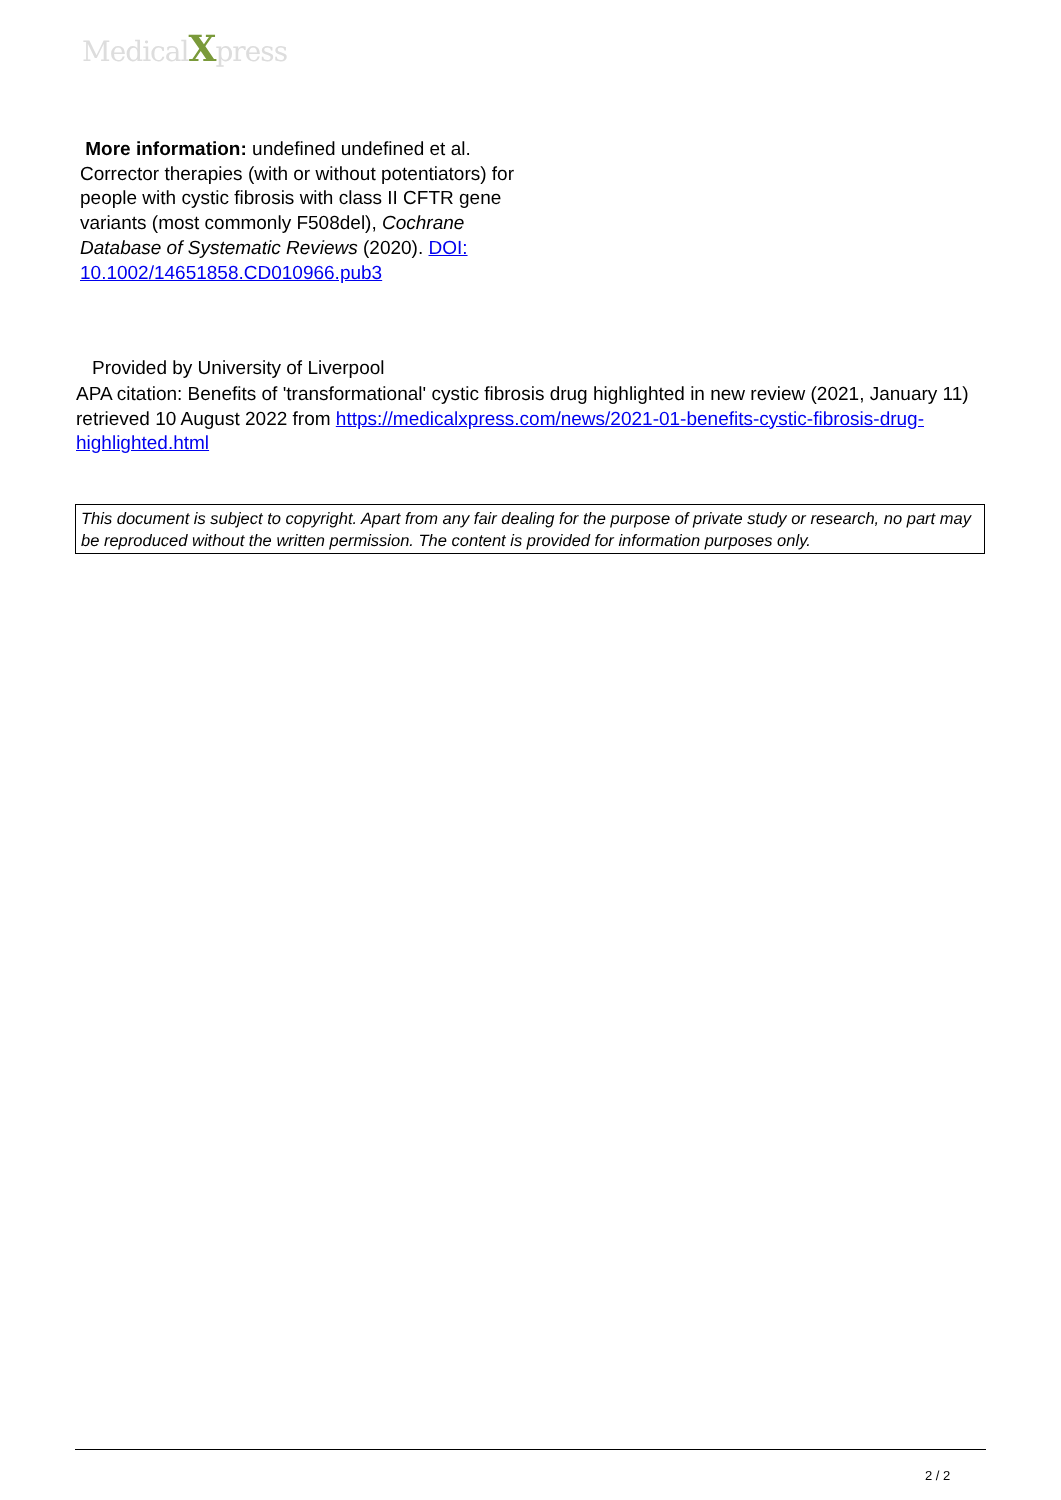MedicalXpress
More information: undefined undefined et al. Corrector therapies (with or without potentiators) for people with cystic fibrosis with class II CFTR gene variants (most commonly F508del), Cochrane Database of Systematic Reviews (2020). DOI: 10.1002/14651858.CD010966.pub3
Provided by University of Liverpool
APA citation: Benefits of 'transformational' cystic fibrosis drug highlighted in new review (2021, January 11) retrieved 10 August 2022 from https://medicalxpress.com/news/2021-01-benefits-cystic-fibrosis-drug-highlighted.html
This document is subject to copyright. Apart from any fair dealing for the purpose of private study or research, no part may be reproduced without the written permission. The content is provided for information purposes only.
2 / 2